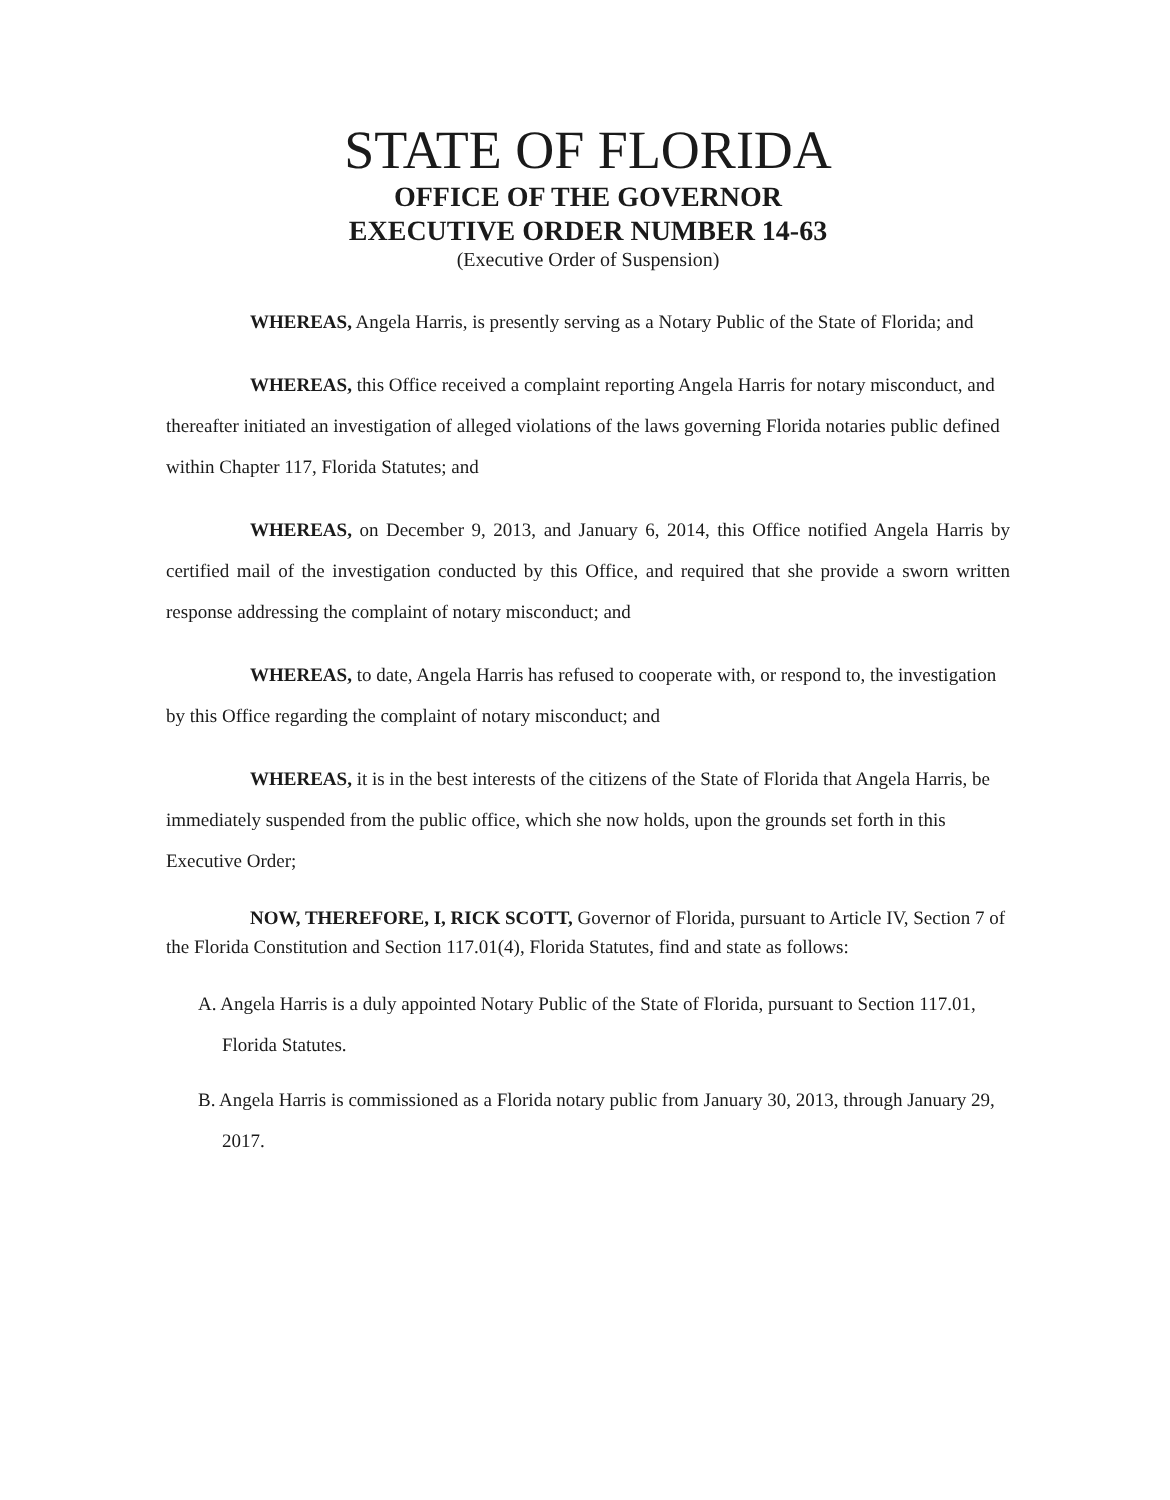STATE OF FLORIDA
OFFICE OF THE GOVERNOR
EXECUTIVE ORDER NUMBER 14-63
(Executive Order of Suspension)
WHEREAS, Angela Harris, is presently serving as a Notary Public of the State of Florida; and
WHEREAS, this Office received a complaint reporting Angela Harris for notary misconduct, and thereafter initiated an investigation of alleged violations of the laws governing Florida notaries public defined within Chapter 117, Florida Statutes; and
WHEREAS, on December 9, 2013, and January 6, 2014, this Office notified Angela Harris by certified mail of the investigation conducted by this Office, and required that she provide a sworn written response addressing the complaint of notary misconduct; and
WHEREAS, to date, Angela Harris has refused to cooperate with, or respond to, the investigation by this Office regarding the complaint of notary misconduct; and
WHEREAS, it is in the best interests of the citizens of the State of Florida that Angela Harris, be immediately suspended from the public office, which she now holds, upon the grounds set forth in this Executive Order;
NOW, THEREFORE, I, RICK SCOTT, Governor of Florida, pursuant to Article IV, Section 7 of the Florida Constitution and Section 117.01(4), Florida Statutes, find and state as follows:
A. Angela Harris is a duly appointed Notary Public of the State of Florida, pursuant to Section 117.01, Florida Statutes.
B. Angela Harris is commissioned as a Florida notary public from January 30, 2013, through January 29, 2017.